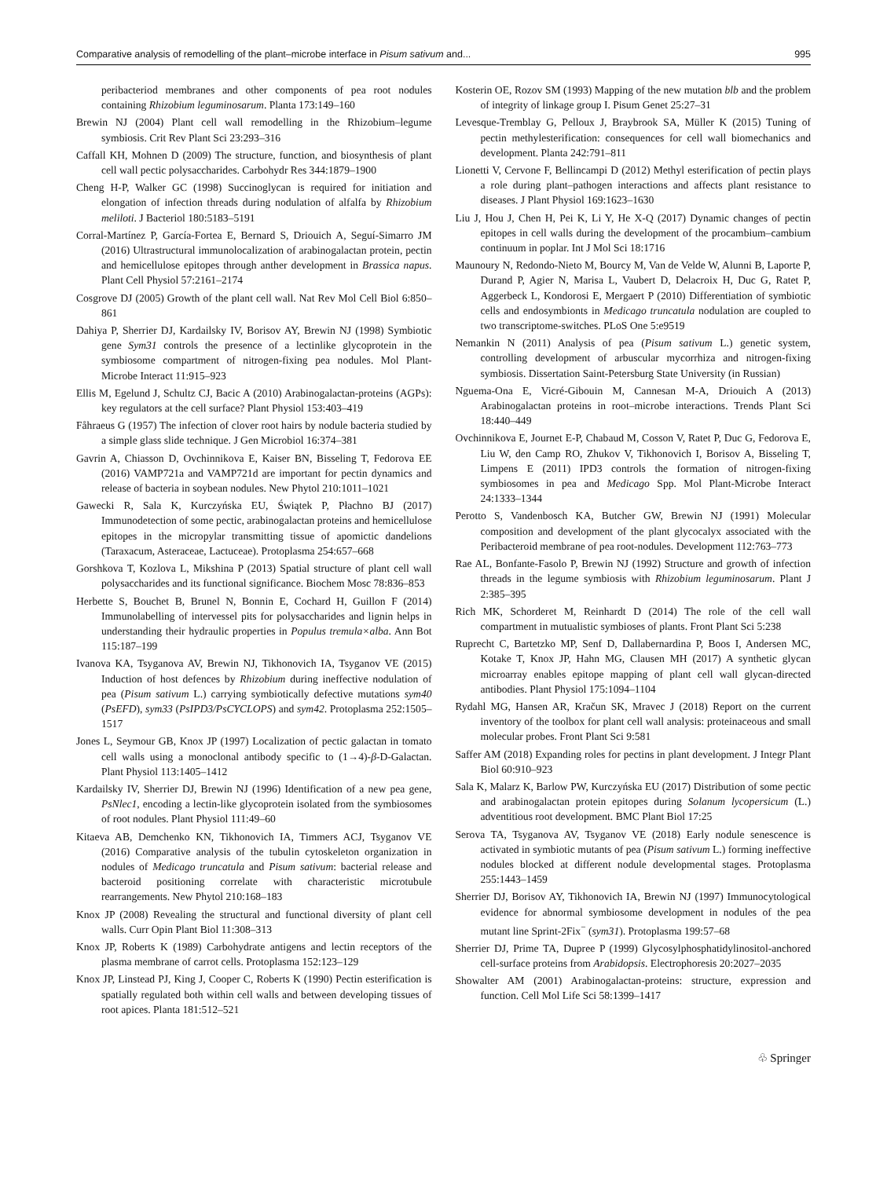Comparative analysis of remodelling of the plant–microbe interface in Pisum sativum and... 995
peribacteriod membranes and other components of pea root nodules containing Rhizobium leguminosarum. Planta 173:149–160
Brewin NJ (2004) Plant cell wall remodelling in the Rhizobium–legume symbiosis. Crit Rev Plant Sci 23:293–316
Caffall KH, Mohnen D (2009) The structure, function, and biosynthesis of plant cell wall pectic polysaccharides. Carbohydr Res 344:1879–1900
Cheng H-P, Walker GC (1998) Succinoglycan is required for initiation and elongation of infection threads during nodulation of alfalfa by Rhizobium meliloti. J Bacteriol 180:5183–5191
Corral-Martínez P, García-Fortea E, Bernard S, Driouich A, Seguí-Simarro JM (2016) Ultrastructural immunolocalization of arabinogalactan protein, pectin and hemicellulose epitopes through anther development in Brassica napus. Plant Cell Physiol 57:2161–2174
Cosgrove DJ (2005) Growth of the plant cell wall. Nat Rev Mol Cell Biol 6:850–861
Dahiya P, Sherrier DJ, Kardailsky IV, Borisov AY, Brewin NJ (1998) Symbiotic gene Sym31 controls the presence of a lectinlike glycoprotein in the symbiosome compartment of nitrogen-fixing pea nodules. Mol Plant-Microbe Interact 11:915–923
Ellis M, Egelund J, Schultz CJ, Bacic A (2010) Arabinogalactan-proteins (AGPs): key regulators at the cell surface? Plant Physiol 153:403–419
Fåhraeus G (1957) The infection of clover root hairs by nodule bacteria studied by a simple glass slide technique. J Gen Microbiol 16:374–381
Gavrin A, Chiasson D, Ovchinnikova E, Kaiser BN, Bisseling T, Fedorova EE (2016) VAMP721a and VAMP721d are important for pectin dynamics and release of bacteria in soybean nodules. New Phytol 210:1011–1021
Gawecki R, Sala K, Kurczyńska EU, Świątek P, Płachno BJ (2017) Immunodetection of some pectic, arabinogalactan proteins and hemicellulose epitopes in the micropylar transmitting tissue of apomictic dandelions (Taraxacum, Asteraceae, Lactuceae). Protoplasma 254:657–668
Gorshkova T, Kozlova L, Mikshina P (2013) Spatial structure of plant cell wall polysaccharides and its functional significance. Biochem Mosc 78:836–853
Herbette S, Bouchet B, Brunel N, Bonnin E, Cochard H, Guillon F (2014) Immunolabelling of intervessel pits for polysaccharides and lignin helps in understanding their hydraulic properties in Populus tremula×alba. Ann Bot 115:187–199
Ivanova KA, Tsyganova AV, Brewin NJ, Tikhonovich IA, Tsyganov VE (2015) Induction of host defences by Rhizobium during ineffective nodulation of pea (Pisum sativum L.) carrying symbiotically defective mutations sym40 (PsEFD), sym33 (PsIPD3/PsCYCLOPS) and sym42. Protoplasma 252:1505–1517
Jones L, Seymour GB, Knox JP (1997) Localization of pectic galactan in tomato cell walls using a monoclonal antibody specific to (1→4)-β-D-Galactan. Plant Physiol 113:1405–1412
Kardailsky IV, Sherrier DJ, Brewin NJ (1996) Identification of a new pea gene, PsNlec1, encoding a lectin-like glycoprotein isolated from the symbiosomes of root nodules. Plant Physiol 111:49–60
Kitaeva AB, Demchenko KN, Tikhonovich IA, Timmers ACJ, Tsyganov VE (2016) Comparative analysis of the tubulin cytoskeleton organization in nodules of Medicago truncatula and Pisum sativum: bacterial release and bacteroid positioning correlate with characteristic microtubule rearrangements. New Phytol 210:168–183
Knox JP (2008) Revealing the structural and functional diversity of plant cell walls. Curr Opin Plant Biol 11:308–313
Knox JP, Roberts K (1989) Carbohydrate antigens and lectin receptors of the plasma membrane of carrot cells. Protoplasma 152:123–129
Knox JP, Linstead PJ, King J, Cooper C, Roberts K (1990) Pectin esterification is spatially regulated both within cell walls and between developing tissues of root apices. Planta 181:512–521
Kosterin OE, Rozov SM (1993) Mapping of the new mutation blb and the problem of integrity of linkage group I. Pisum Genet 25:27–31
Levesque-Tremblay G, Pelloux J, Braybrook SA, Müller K (2015) Tuning of pectin methylesterification: consequences for cell wall biomechanics and development. Planta 242:791–811
Lionetti V, Cervone F, Bellincampi D (2012) Methyl esterification of pectin plays a role during plant–pathogen interactions and affects plant resistance to diseases. J Plant Physiol 169:1623–1630
Liu J, Hou J, Chen H, Pei K, Li Y, He X-Q (2017) Dynamic changes of pectin epitopes in cell walls during the development of the procambium–cambium continuum in poplar. Int J Mol Sci 18:1716
Maunoury N, Redondo-Nieto M, Bourcy M, Van de Velde W, Alunni B, Laporte P, Durand P, Agier N, Marisa L, Vaubert D, Delacroix H, Duc G, Ratet P, Aggerbeck L, Kondorosi E, Mergaert P (2010) Differentiation of symbiotic cells and endosymbionts in Medicago truncatula nodulation are coupled to two transcriptome-switches. PLoS One 5:e9519
Nemankin N (2011) Analysis of pea (Pisum sativum L.) genetic system, controlling development of arbuscular mycorrhiza and nitrogen-fixing symbiosis. Dissertation Saint-Petersburg State University (in Russian)
Nguema-Ona E, Vicré-Gibouin M, Cannesan M-A, Driouich A (2013) Arabinogalactan proteins in root–microbe interactions. Trends Plant Sci 18:440–449
Ovchinnikova E, Journet E-P, Chabaud M, Cosson V, Ratet P, Duc G, Fedorova E, Liu W, den Camp RO, Zhukov V, Tikhonovich I, Borisov A, Bisseling T, Limpens E (2011) IPD3 controls the formation of nitrogen-fixing symbiosomes in pea and Medicago Spp. Mol Plant-Microbe Interact 24:1333–1344
Perotto S, Vandenbosch KA, Butcher GW, Brewin NJ (1991) Molecular composition and development of the plant glycocalyx associated with the Peribacteroid membrane of pea root-nodules. Development 112:763–773
Rae AL, Bonfante-Fasolo P, Brewin NJ (1992) Structure and growth of infection threads in the legume symbiosis with Rhizobium leguminosarum. Plant J 2:385–395
Rich MK, Schorderet M, Reinhardt D (2014) The role of the cell wall compartment in mutualistic symbioses of plants. Front Plant Sci 5:238
Ruprecht C, Bartetzko MP, Senf D, Dallabernardina P, Boos I, Andersen MC, Kotake T, Knox JP, Hahn MG, Clausen MH (2017) A synthetic glycan microarray enables epitope mapping of plant cell wall glycan-directed antibodies. Plant Physiol 175:1094–1104
Rydahl MG, Hansen AR, Kračun SK, Mravec J (2018) Report on the current inventory of the toolbox for plant cell wall analysis: proteinaceous and small molecular probes. Front Plant Sci 9:581
Saffer AM (2018) Expanding roles for pectins in plant development. J Integr Plant Biol 60:910–923
Sala K, Malarz K, Barlow PW, Kurczyńska EU (2017) Distribution of some pectic and arabinogalactan protein epitopes during Solanum lycopersicum (L.) adventitious root development. BMC Plant Biol 17:25
Serova TA, Tsyganova AV, Tsyganov VE (2018) Early nodule senescence is activated in symbiotic mutants of pea (Pisum sativum L.) forming ineffective nodules blocked at different nodule developmental stages. Protoplasma 255:1443–1459
Sherrier DJ, Borisov AY, Tikhonovich IA, Brewin NJ (1997) Immunocytological evidence for abnormal symbiosome development in nodules of the pea mutant line Sprint-2Fix<sup>−</sup> (sym31). Protoplasma 199:57–68
Sherrier DJ, Prime TA, Dupree P (1999) Glycosylphosphatidylinositol-anchored cell-surface proteins from Arabidopsis. Electrophoresis 20:2027–2035
Showalter AM (2001) Arabinogalactan-proteins: structure, expression and function. Cell Mol Life Sci 58:1399–1417
♧ Springer